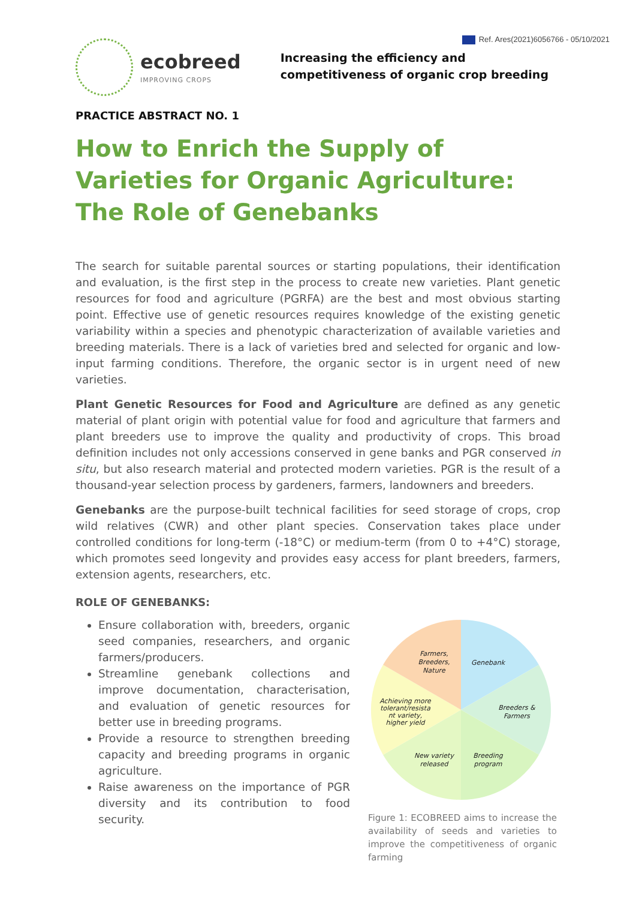Ref. Ares(2021)6056766 - 05/10/2021
ecobreed
IMPROVING CROPS
Increasing the efficiency and
competitiveness of organic crop breeding
PRACTICE ABSTRACT NO. 1
How to Enrich the Supply of Varieties for Organic Agriculture: The Role of Genebanks
The search for suitable parental sources or starting populations, their identification and evaluation, is the first step in the process to create new varieties. Plant genetic resources for food and agriculture (PGRFA) are the best and most obvious starting point. Effective use of genetic resources requires knowledge of the existing genetic variability within a species and phenotypic characterization of available varieties and breeding materials. There is a lack of varieties bred and selected for organic and low-input farming conditions. Therefore, the organic sector is in urgent need of new varieties.
Plant Genetic Resources for Food and Agriculture are defined as any genetic material of plant origin with potential value for food and agriculture that farmers and plant breeders use to improve the quality and productivity of crops. This broad definition includes not only accessions conserved in gene banks and PGR conserved in situ, but also research material and protected modern varieties. PGR is the result of a thousand-year selection process by gardeners, farmers, landowners and breeders.
Genebanks are the purpose-built technical facilities for seed storage of crops, crop wild relatives (CWR) and other plant species. Conservation takes place under controlled conditions for long-term (-18°C) or medium-term (from 0 to +4°C) storage, which promotes seed longevity and provides easy access for plant breeders, farmers, extension agents, researchers, etc.
ROLE OF GENEBANKS:
Ensure collaboration with, breeders, organic seed companies, researchers, and organic farmers/producers.
Streamline genebank collections and improve documentation, characterisation, and evaluation of genetic resources for better use in breeding programs.
Provide a resource to strengthen breeding capacity and breeding programs in organic agriculture.
Raise awareness on the importance of PGR diversity and its contribution to food security.
Farmers,
Breeders,
Nature
Genebank
Breeders &
Farmers
Breeding
program
New variety
released
Achieving more
tolerant/resista
nt variety,
higher yield
Figure 1: ECOBREED aims to increase the availability of seeds and varieties to improve the competitiveness of organic farming